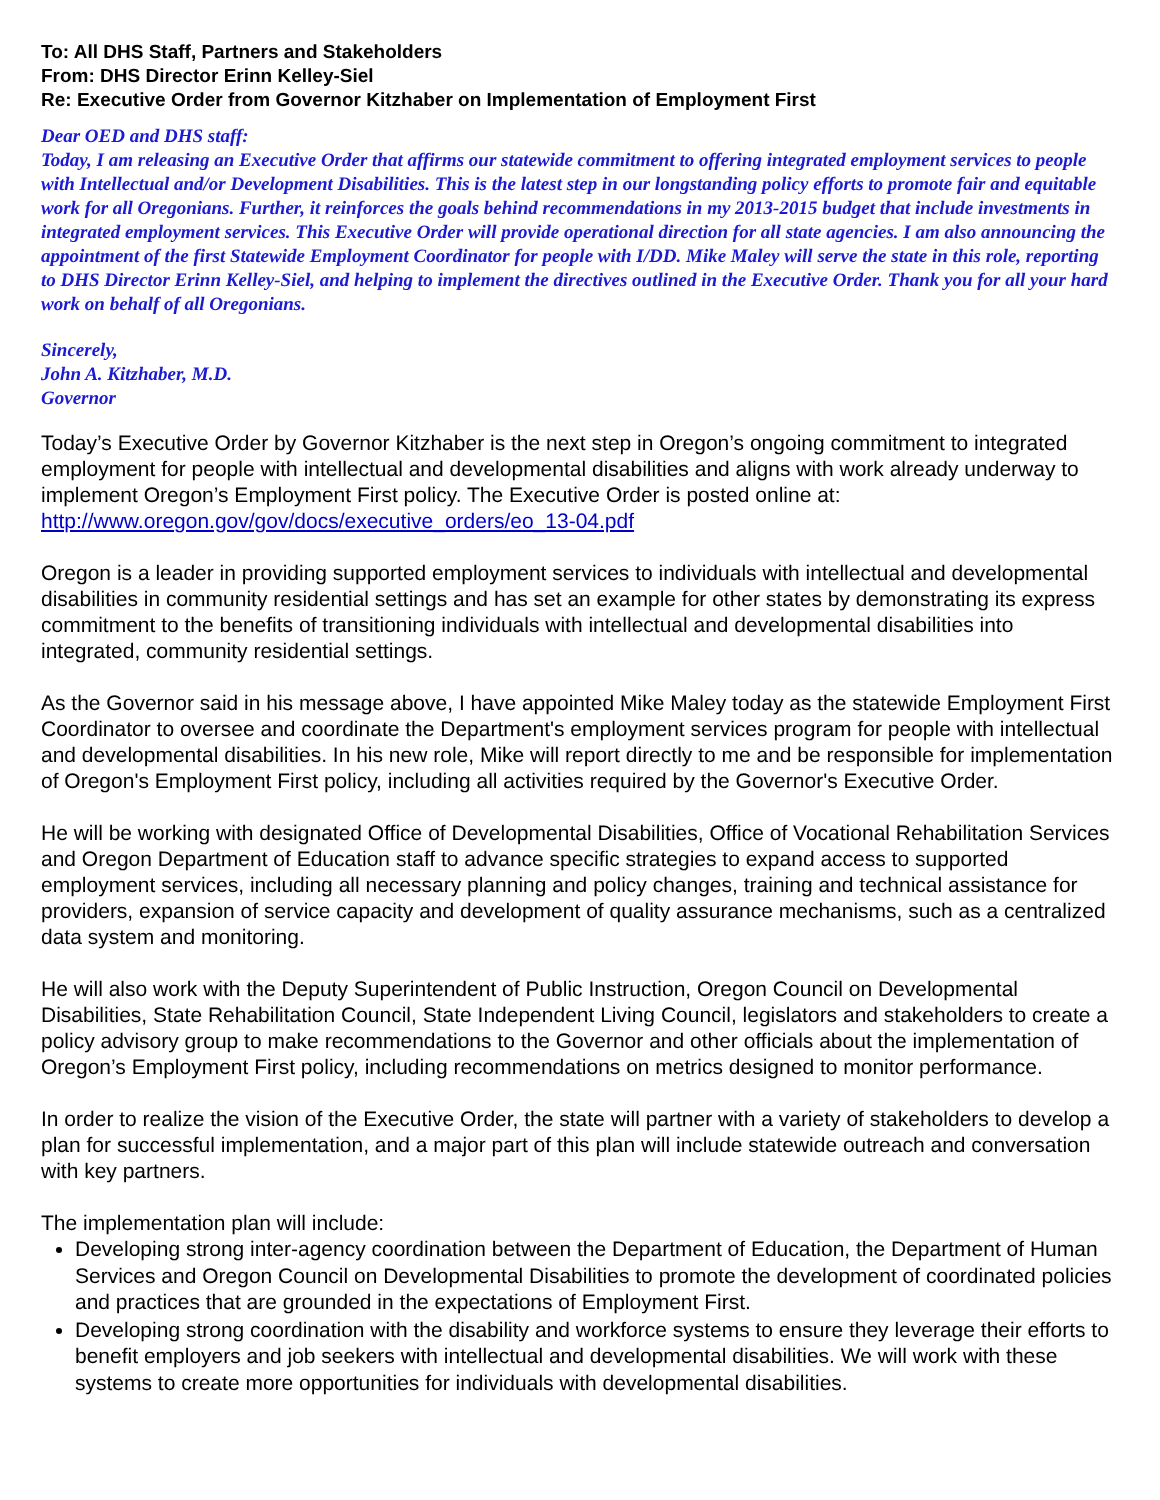To: All DHS Staff, Partners and Stakeholders
From: DHS Director Erinn Kelley-Siel
Re: Executive Order from Governor Kitzhaber on Implementation of Employment First
Dear OED and DHS staff:
Today, I am releasing an Executive Order that affirms our statewide commitment to offering integrated employment services to people with Intellectual and/or Development Disabilities. This is the latest step in our longstanding policy efforts to promote fair and equitable work for all Oregonians. Further, it reinforces the goals behind recommendations in my 2013-2015 budget that include investments in integrated employment services. This Executive Order will provide operational direction for all state agencies. I am also announcing the appointment of the first Statewide Employment Coordinator for people with I/DD. Mike Maley will serve the state in this role, reporting to DHS Director Erinn Kelley-Siel, and helping to implement the directives outlined in the Executive Order. Thank you for all your hard work on behalf of all Oregonians.
Sincerely,
John A. Kitzhaber, M.D.
Governor
Today’s Executive Order by Governor Kitzhaber is the next step in Oregon’s ongoing commitment to integrated employment for people with intellectual and developmental disabilities and aligns with work already underway to implement Oregon’s Employment First policy. The Executive Order is posted online at: http://www.oregon.gov/gov/docs/executive_orders/eo_13-04.pdf
Oregon is a leader in providing supported employment services to individuals with intellectual and developmental disabilities in community residential settings and has set an example for other states by demonstrating its express commitment to the benefits of transitioning individuals with intellectual and developmental disabilities into integrated, community residential settings.
As the Governor said in his message above, I have appointed Mike Maley today as the statewide Employment First Coordinator to oversee and coordinate the Department's employment services program for people with intellectual and developmental disabilities. In his new role, Mike will report directly to me and be responsible for implementation of Oregon's Employment First policy, including all activities required by the Governor's Executive Order.
He will be working with designated Office of Developmental Disabilities, Office of Vocational Rehabilitation Services and Oregon Department of Education staff to advance specific strategies to expand access to supported employment services, including all necessary planning and policy changes, training and technical assistance for providers, expansion of service capacity and development of quality assurance mechanisms, such as a centralized data system and monitoring.
He will also work with the Deputy Superintendent of Public Instruction, Oregon Council on Developmental Disabilities, State Rehabilitation Council, State Independent Living Council, legislators and stakeholders to create a policy advisory group to make recommendations to the Governor and other officials about the implementation of Oregon’s Employment First policy, including recommendations on metrics designed to monitor performance.
In order to realize the vision of the Executive Order, the state will partner with a variety of stakeholders to develop a plan for successful implementation, and a major part of this plan will include statewide outreach and conversation with key partners.
The implementation plan will include:
Developing strong inter-agency coordination between the Department of Education, the Department of Human Services and Oregon Council on Developmental Disabilities to promote the development of coordinated policies and practices that are grounded in the expectations of Employment First.
Developing strong coordination with the disability and workforce systems to ensure they leverage their efforts to benefit employers and job seekers with intellectual and developmental disabilities. We will work with these systems to create more opportunities for individuals with developmental disabilities.